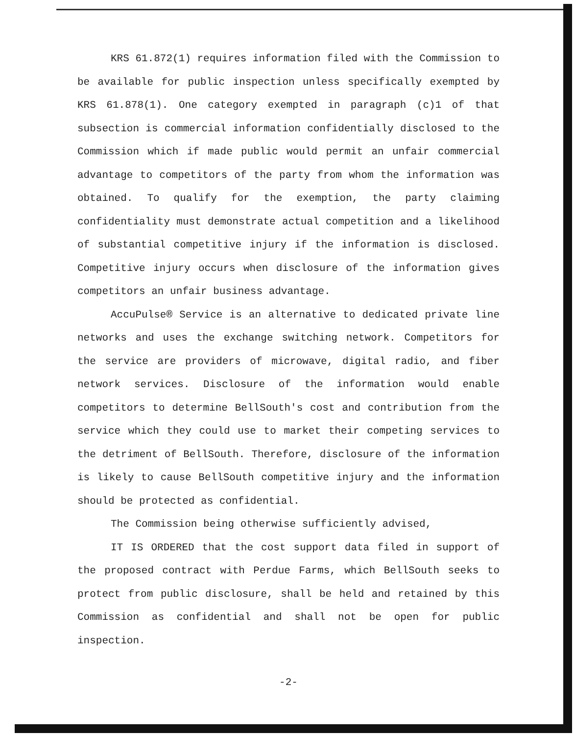KRS 61.872(1) requires information filed with the Commission to be available for public inspection unless specifically exempted by KRS 61.878(1). One category exempted in paragraph (c)1 of that subsection is commercial information confidentially disclosed to the Commission which if made public would permit an unfair commercial advantage to competitors of the party from whom the information was obtained. To qualify for the exemption, the party claiming confidentiality must demonstrate actual competition and a likelihood of substantial competitive injury if the information is disclosed. Competitive injury occurs when disclosure of the information gives competitors an unfair business advantage.
AccuPulse® Service is an alternative to dedicated private line networks and uses the exchange switching network. Competitors for the service are providers of microwave, digital radio, and fiber network services. Disclosure of the information would enable competitors to determine BellSouth's cost and contribution from the service which they could use to market their competing services to the detriment of BellSouth. Therefore, disclosure of the information is likely to cause BellSouth competitive injury and the information should be protected as confidential.
The Commission being otherwise sufficiently advised,
IT IS ORDERED that the cost support data filed in support of the proposed contract with Perdue Farms, which BellSouth seeks to protect from public disclosure, shall be held and retained by this Commission as confidential and shall not be open for public inspection.
-2-